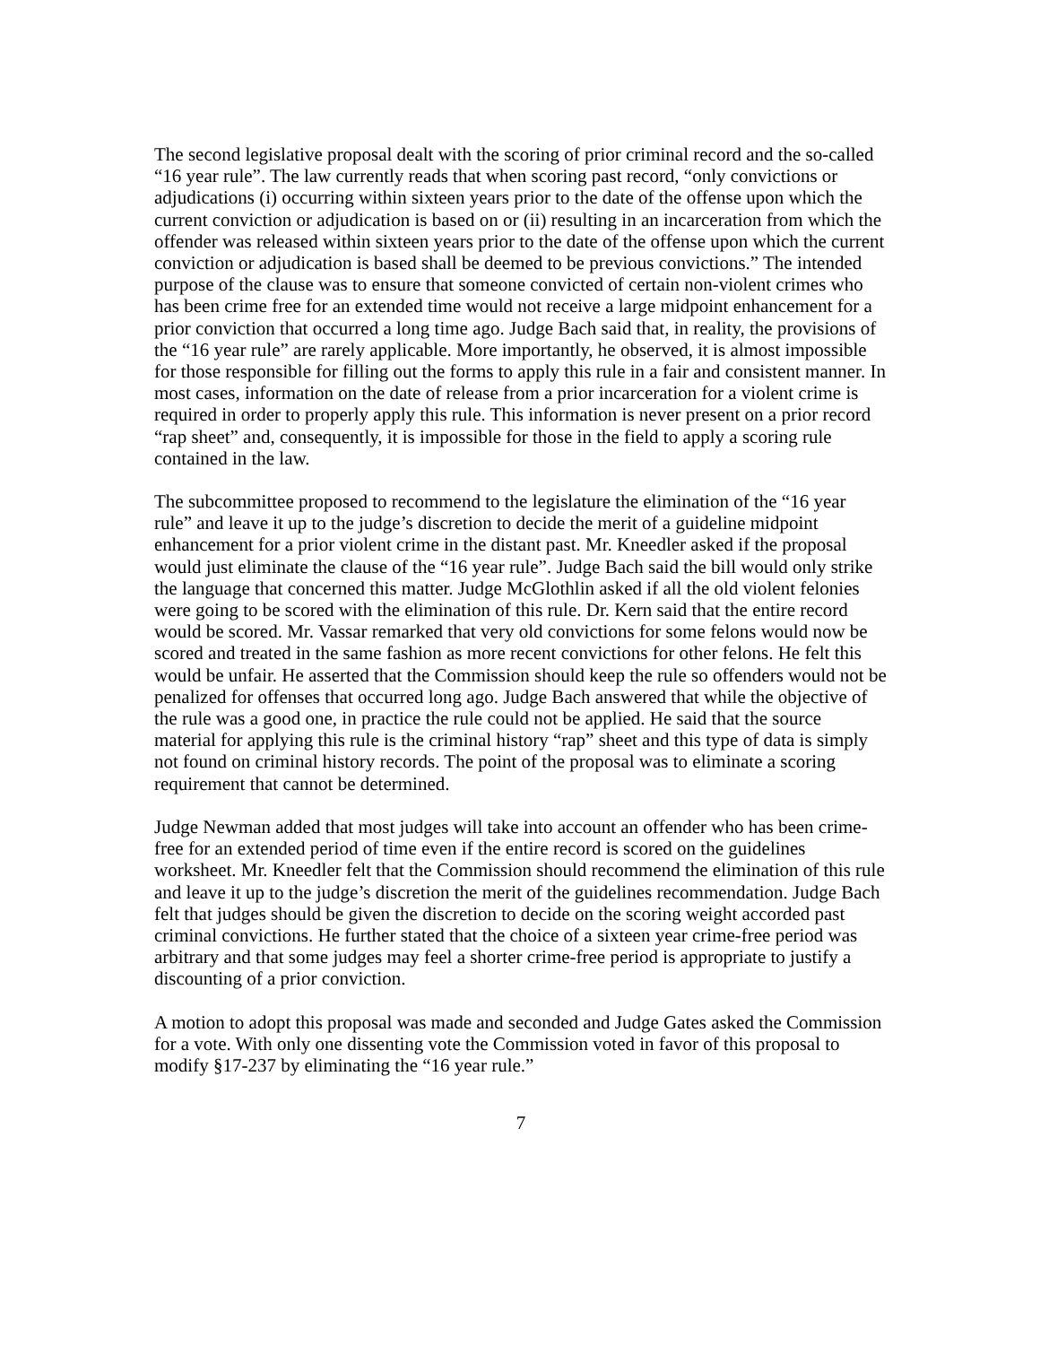The second legislative proposal dealt with the scoring of prior criminal record and the so-called “16 year rule”. The law currently reads that when scoring past record, “only convictions or adjudications (i) occurring within sixteen years prior to the date of the offense upon which the current conviction or adjudication is based on or (ii) resulting in an incarceration from which the offender was released within sixteen years prior to the date of the offense upon which the current conviction or adjudication is based shall be deemed to be previous convictions.” The intended purpose of the clause was to ensure that someone convicted of certain non-violent crimes who has been crime free for an extended time would not receive a large midpoint enhancement for a prior conviction that occurred a long time ago. Judge Bach said that, in reality, the provisions of the “16 year rule” are rarely applicable. More importantly, he observed, it is almost impossible for those responsible for filling out the forms to apply this rule in a fair and consistent manner. In most cases, information on the date of release from a prior incarceration for a violent crime is required in order to properly apply this rule. This information is never present on a prior record “rap sheet” and, consequently, it is impossible for those in the field to apply a scoring rule contained in the law.
The subcommittee proposed to recommend to the legislature the elimination of the “16 year rule” and leave it up to the judge’s discretion to decide the merit of a guideline midpoint enhancement for a prior violent crime in the distant past. Mr. Kneedler asked if the proposal would just eliminate the clause of the “16 year rule”. Judge Bach said the bill would only strike the language that concerned this matter. Judge McGlothlin asked if all the old violent felonies were going to be scored with the elimination of this rule. Dr. Kern said that the entire record would be scored. Mr. Vassar remarked that very old convictions for some felons would now be scored and treated in the same fashion as more recent convictions for other felons. He felt this would be unfair. He asserted that the Commission should keep the rule so offenders would not be penalized for offenses that occurred long ago. Judge Bach answered that while the objective of the rule was a good one, in practice the rule could not be applied. He said that the source material for applying this rule is the criminal history “rap” sheet and this type of data is simply not found on criminal history records. The point of the proposal was to eliminate a scoring requirement that cannot be determined.
Judge Newman added that most judges will take into account an offender who has been crime-free for an extended period of time even if the entire record is scored on the guidelines worksheet. Mr. Kneedler felt that the Commission should recommend the elimination of this rule and leave it up to the judge’s discretion the merit of the guidelines recommendation. Judge Bach felt that judges should be given the discretion to decide on the scoring weight accorded past criminal convictions. He further stated that the choice of a sixteen year crime-free period was arbitrary and that some judges may feel a shorter crime-free period is appropriate to justify a discounting of a prior conviction.
A motion to adopt this proposal was made and seconded and Judge Gates asked the Commission for a vote. With only one dissenting vote the Commission voted in favor of this proposal to modify §17-237 by eliminating the “16 year rule.”
7